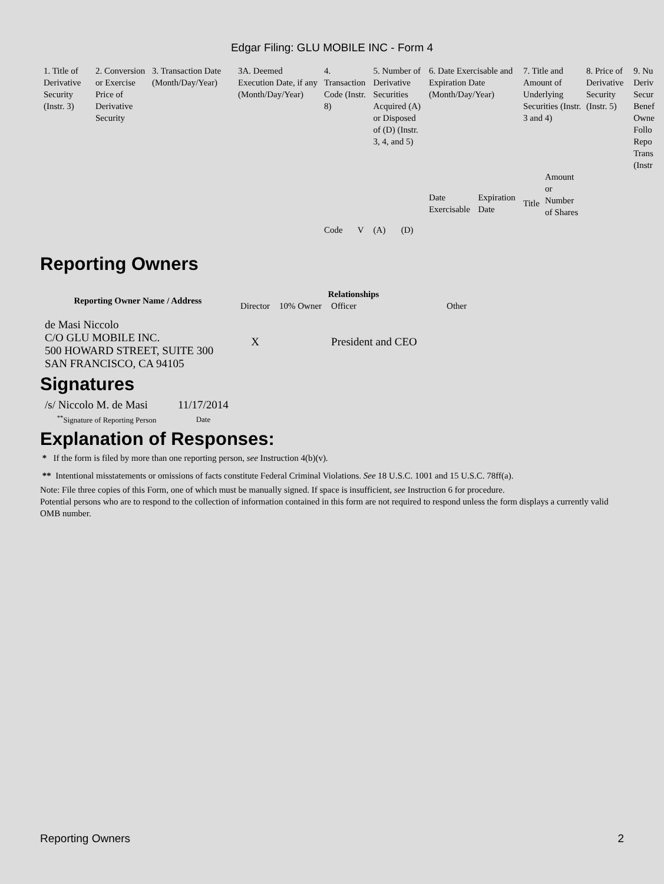Edgar Filing: GLU MOBILE INC - Form 4
| 1. Title of Derivative Security (Instr. 3) | 2. Conversion or Exercise Price of Derivative Security | 3. Transaction Date (Month/Day/Year) | 3A. Deemed Execution Date, if any (Month/Day/Year) | 4. Transaction Code (Instr. 8) | | 5. Number of Derivative Securities Acquired (A) or Disposed of (D) (Instr. 3, 4, and 5) | | 6. Date Exercisable and Expiration Date (Month/Day/Year) | | 7. Title and Amount of Underlying Securities (Instr. 3 and 4) | | 8. Price of Derivative Security (Instr. 5) | 9. Nu Deriv Secur Benef Owne Follo Repo Trans (Instr |
| | | | | Code | V | (A) | (D) | Date Exercisable | Expiration Date | Title | Amount or Number of Shares | | |
Reporting Owners
| Reporting Owner Name / Address | Relationships | | | |
| --- | --- | --- | --- | --- |
| | Director | 10% Owner | Officer | Other |
| de Masi Niccolo C/O GLU MOBILE INC. 500 HOWARD STREET, SUITE 300 SAN FRANCISCO, CA 94105 | X | | President and CEO | |
Signatures
| /s/ Niccolo M. de Masi | 11/17/2014 |
| <sup>**</sup> Signature of Reporting Person | Date |
Explanation of Responses:
* If the form is filed by more than one reporting person, see Instruction 4(b)(v).
** Intentional misstatements or omissions of facts constitute Federal Criminal Violations. See 18 U.S.C. 1001 and 15 U.S.C. 78ff(a).
Note: File three copies of this Form, one of which must be manually signed. If space is insufficient, see Instruction 6 for procedure.
Potential persons who are to respond to the collection of information contained in this form are not required to respond unless the form displays a currently valid OMB number.
Reporting Owners 2